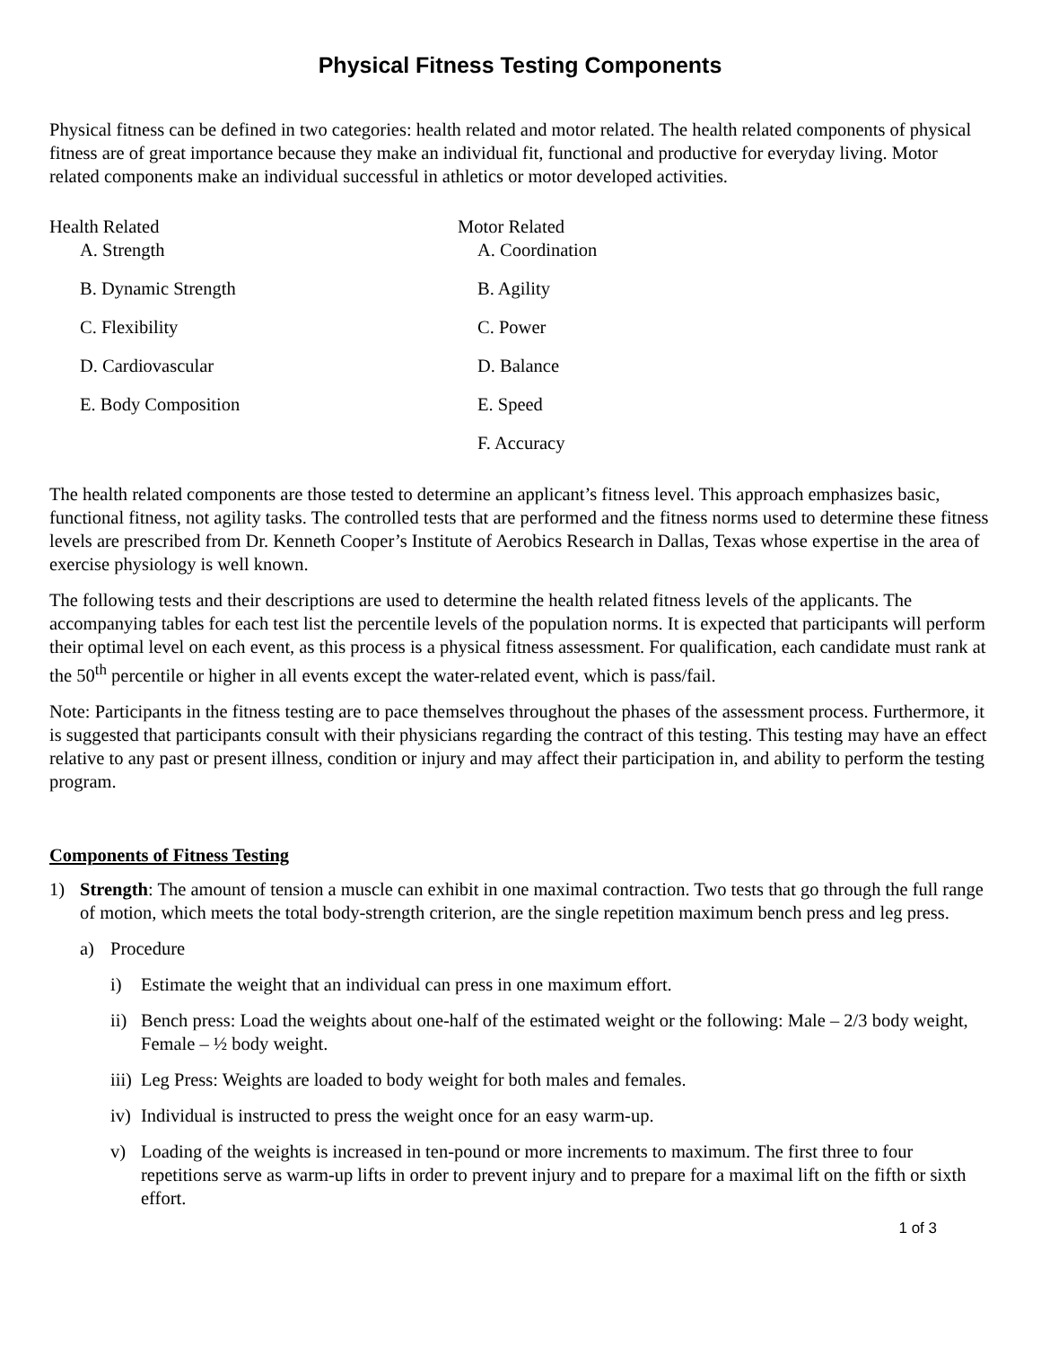Physical Fitness Testing Components
Physical fitness can be defined in two categories: health related and motor related. The health related components of physical fitness are of great importance because they make an individual fit, functional and productive for everyday living. Motor related components make an individual successful in athletics or motor developed activities.
Health Related
A. Strength
B. Dynamic Strength
C. Flexibility
D. Cardiovascular
E. Body Composition
Motor Related
A. Coordination
B. Agility
C. Power
D. Balance
E. Speed
F. Accuracy
The health related components are those tested to determine an applicant’s fitness level. This approach emphasizes basic, functional fitness, not agility tasks. The controlled tests that are performed and the fitness norms used to determine these fitness levels are prescribed from Dr. Kenneth Cooper’s Institute of Aerobics Research in Dallas, Texas whose expertise in the area of exercise physiology is well known.
The following tests and their descriptions are used to determine the health related fitness levels of the applicants. The accompanying tables for each test list the percentile levels of the population norms. It is expected that participants will perform their optimal level on each event, as this process is a physical fitness assessment. For qualification, each candidate must rank at the 50<sup>th</sup> percentile or higher in all events except the water-related event, which is pass/fail.
Note: Participants in the fitness testing are to pace themselves throughout the phases of the assessment process. Furthermore, it is suggested that participants consult with their physicians regarding the contract of this testing. This testing may have an effect relative to any past or present illness, condition or injury and may affect their participation in, and ability to perform the testing program.
Components of Fitness Testing
1) Strength: The amount of tension a muscle can exhibit in one maximal contraction. Two tests that go through the full range of motion, which meets the total body-strength criterion, are the single repetition maximum bench press and leg press.
a) Procedure
i) Estimate the weight that an individual can press in one maximum effort.
ii) Bench press: Load the weights about one-half of the estimated weight or the following: Male – 2/3 body weight, Female – ½ body weight.
iii) Leg Press: Weights are loaded to body weight for both males and females.
iv) Individual is instructed to press the weight once for an easy warm-up.
v) Loading of the weights is increased in ten-pound or more increments to maximum. The first three to four repetitions serve as warm-up lifts in order to prevent injury and to prepare for a maximal lift on the fifth or sixth effort.
1 of 3